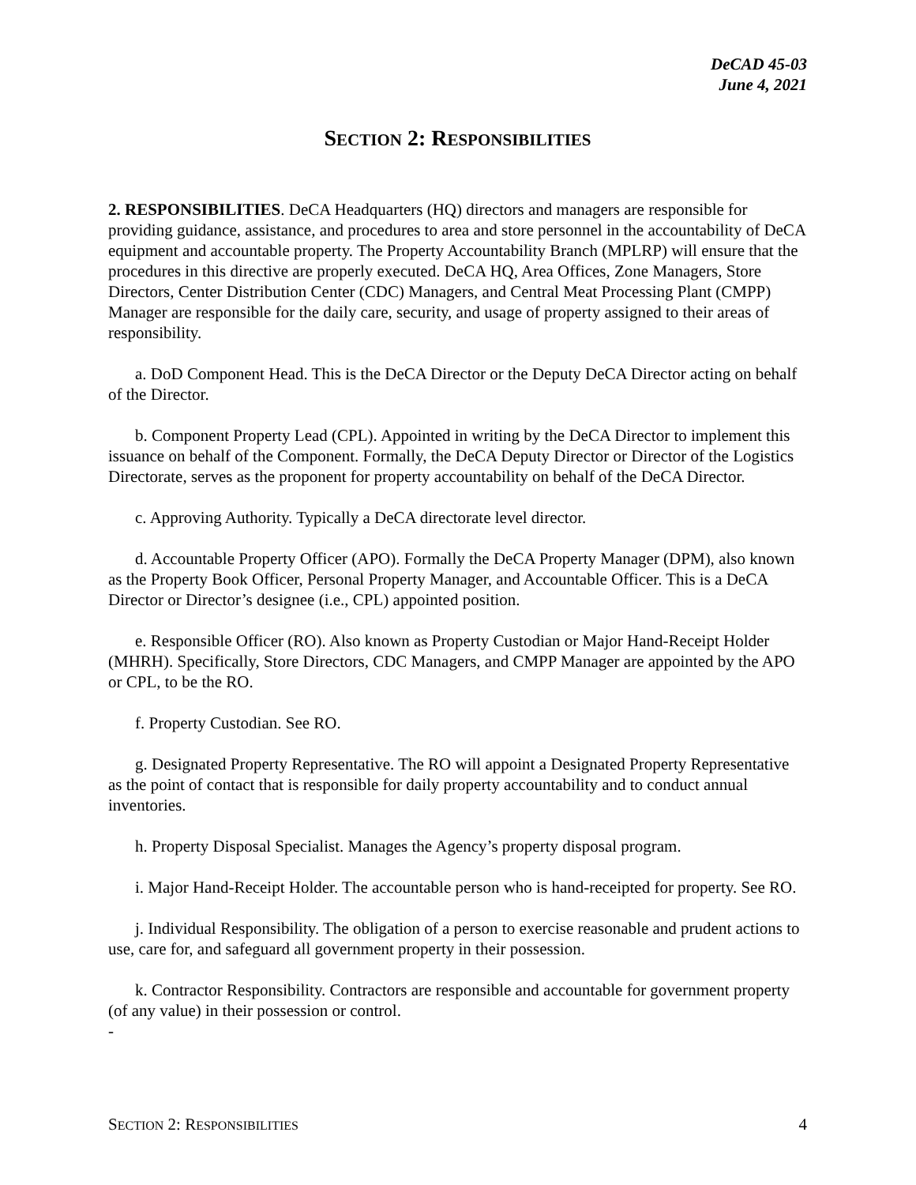DeCAD 45-03
June 4, 2021
SECTION 2: RESPONSIBILITIES
2. RESPONSIBILITIES. DeCA Headquarters (HQ) directors and managers are responsible for providing guidance, assistance, and procedures to area and store personnel in the accountability of DeCA equipment and accountable property. The Property Accountability Branch (MPLRP) will ensure that the procedures in this directive are properly executed. DeCA HQ, Area Offices, Zone Managers, Store Directors, Center Distribution Center (CDC) Managers, and Central Meat Processing Plant (CMPP) Manager are responsible for the daily care, security, and usage of property assigned to their areas of responsibility.
a. DoD Component Head. This is the DeCA Director or the Deputy DeCA Director acting on behalf of the Director.
b. Component Property Lead (CPL). Appointed in writing by the DeCA Director to implement this issuance on behalf of the Component. Formally, the DeCA Deputy Director or Director of the Logistics Directorate, serves as the proponent for property accountability on behalf of the DeCA Director.
c. Approving Authority. Typically a DeCA directorate level director.
d. Accountable Property Officer (APO). Formally the DeCA Property Manager (DPM), also known as the Property Book Officer, Personal Property Manager, and Accountable Officer. This is a DeCA Director or Director’s designee (i.e., CPL) appointed position.
e. Responsible Officer (RO). Also known as Property Custodian or Major Hand-Receipt Holder (MHRH). Specifically, Store Directors, CDC Managers, and CMPP Manager are appointed by the APO or CPL, to be the RO.
f. Property Custodian. See RO.
g. Designated Property Representative. The RO will appoint a Designated Property Representative as the point of contact that is responsible for daily property accountability and to conduct annual inventories.
h. Property Disposal Specialist. Manages the Agency’s property disposal program.
i. Major Hand-Receipt Holder. The accountable person who is hand-receipted for property. See RO.
j. Individual Responsibility. The obligation of a person to exercise reasonable and prudent actions to use, care for, and safeguard all government property in their possession.
k. Contractor Responsibility. Contractors are responsible and accountable for government property (of any value) in their possession or control.
-
SECTION 2: RESPONSIBILITIES 4